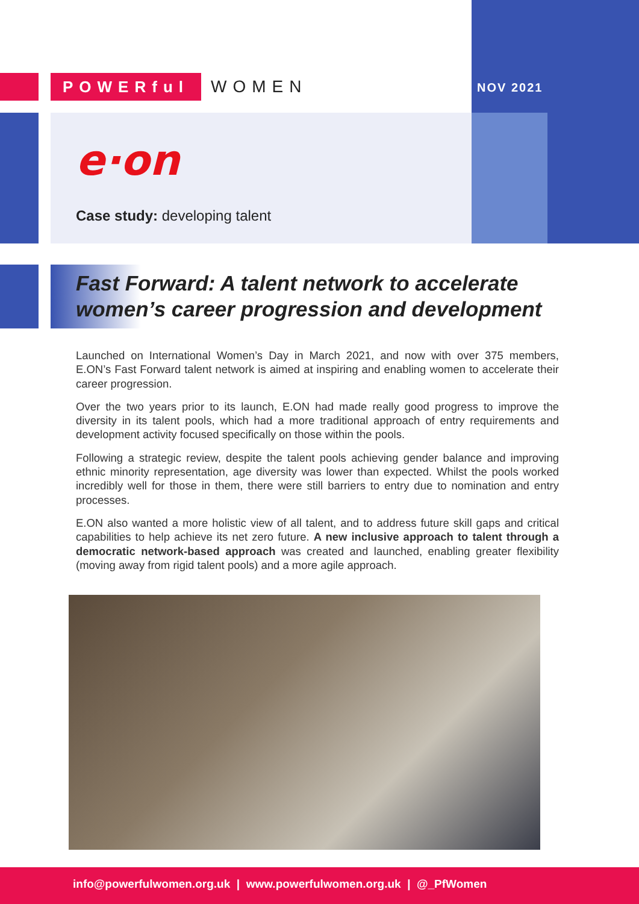POWERful
WOMEN
NOV 2021
e·on
Case study: developing talent
Fast Forward: A talent network to accelerate women’s career progression and development
Launched on International Women’s Day in March 2021, and now with over 375 members, E.ON’s Fast Forward talent network is aimed at inspiring and enabling women to accelerate their career progression.
Over the two years prior to its launch, E.ON had made really good progress to improve the diversity in its talent pools, which had a more traditional approach of entry requirements and development activity focused specifically on those within the pools.
Following a strategic review, despite the talent pools achieving gender balance and improving ethnic minority representation, age diversity was lower than expected. Whilst the pools worked incredibly well for those in them, there were still barriers to entry due to nomination and entry processes.
E.ON also wanted a more holistic view of all talent, and to address future skill gaps and critical capabilities to help achieve its net zero future. A new inclusive approach to talent through a democratic network-based approach was created and launched, enabling greater flexibility (moving away from rigid talent pools) and a more agile approach.
info@powerfulwomen.org.uk | www.powerfulwomen.org.uk | @_PfWomen